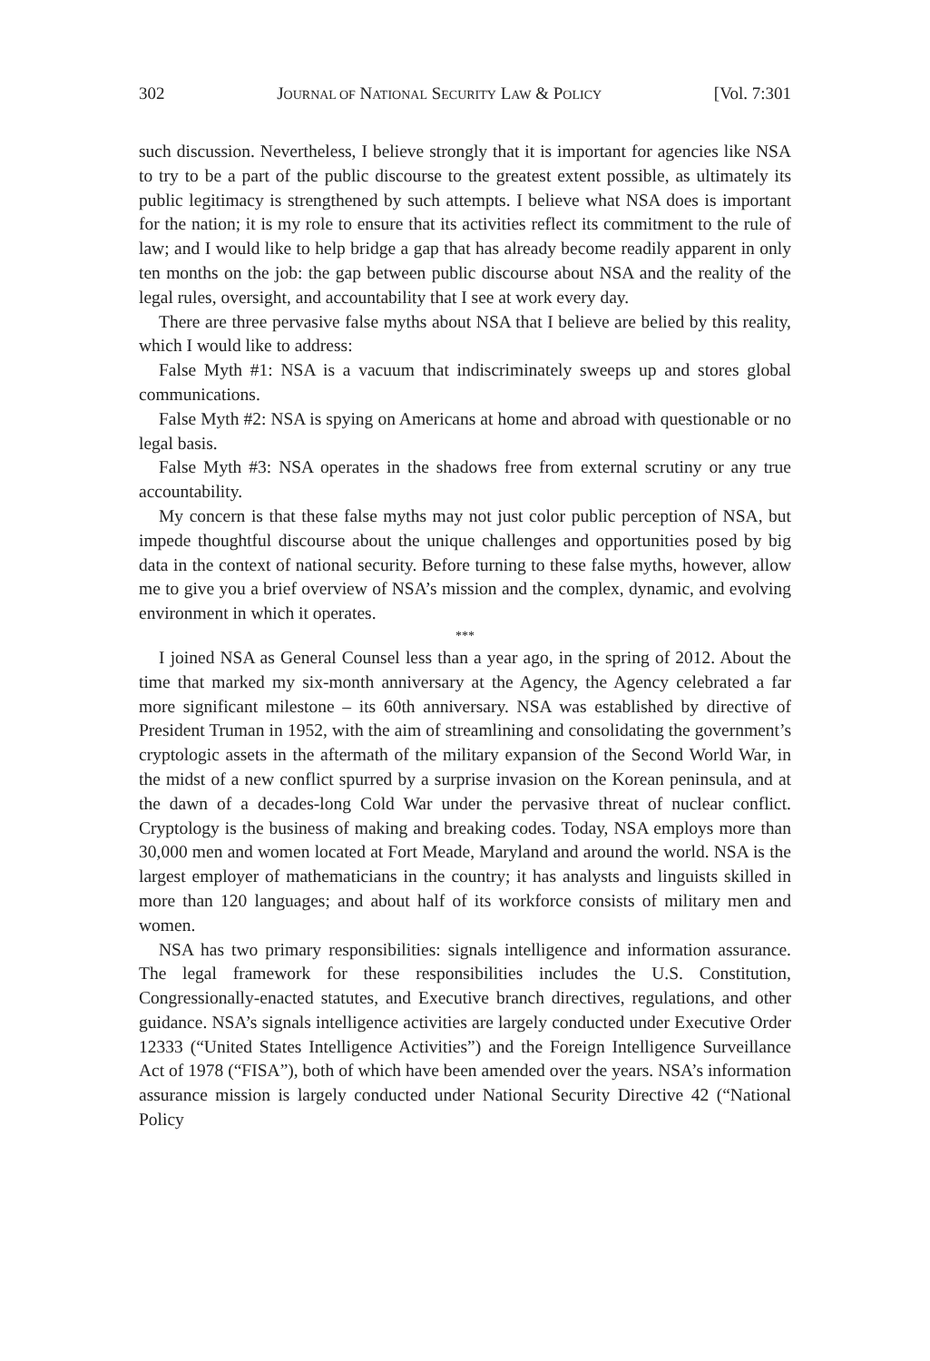302 JOURNAL OF NATIONAL SECURITY LAW & POLICY [Vol. 7:301
such discussion. Nevertheless, I believe strongly that it is important for agencies like NSA to try to be a part of the public discourse to the greatest extent possible, as ultimately its public legitimacy is strengthened by such attempts. I believe what NSA does is important for the nation; it is my role to ensure that its activities reflect its commitment to the rule of law; and I would like to help bridge a gap that has already become readily apparent in only ten months on the job: the gap between public discourse about NSA and the reality of the legal rules, oversight, and accountability that I see at work every day.
There are three pervasive false myths about NSA that I believe are belied by this reality, which I would like to address:
False Myth #1: NSA is a vacuum that indiscriminately sweeps up and stores global communications.
False Myth #2: NSA is spying on Americans at home and abroad with questionable or no legal basis.
False Myth #3: NSA operates in the shadows free from external scrutiny or any true accountability.
My concern is that these false myths may not just color public perception of NSA, but impede thoughtful discourse about the unique challenges and opportunities posed by big data in the context of national security. Before turning to these false myths, however, allow me to give you a brief overview of NSA’s mission and the complex, dynamic, and evolving environment in which it operates.
***
I joined NSA as General Counsel less than a year ago, in the spring of 2012. About the time that marked my six-month anniversary at the Agency, the Agency celebrated a far more significant milestone – its 60th anniversary. NSA was established by directive of President Truman in 1952, with the aim of streamlining and consolidating the government’s cryptologic assets in the aftermath of the military expansion of the Second World War, in the midst of a new conflict spurred by a surprise invasion on the Korean peninsula, and at the dawn of a decades-long Cold War under the pervasive threat of nuclear conflict. Cryptology is the business of making and breaking codes. Today, NSA employs more than 30,000 men and women located at Fort Meade, Maryland and around the world. NSA is the largest employer of mathematicians in the country; it has analysts and linguists skilled in more than 120 languages; and about half of its workforce consists of military men and women.
NSA has two primary responsibilities: signals intelligence and information assurance. The legal framework for these responsibilities includes the U.S. Constitution, Congressionally-enacted statutes, and Executive branch directives, regulations, and other guidance. NSA’s signals intelligence activities are largely conducted under Executive Order 12333 (“United States Intelligence Activities”) and the Foreign Intelligence Surveillance Act of 1978 (“FISA”), both of which have been amended over the years. NSA’s information assurance mission is largely conducted under National Security Directive 42 (“National Policy